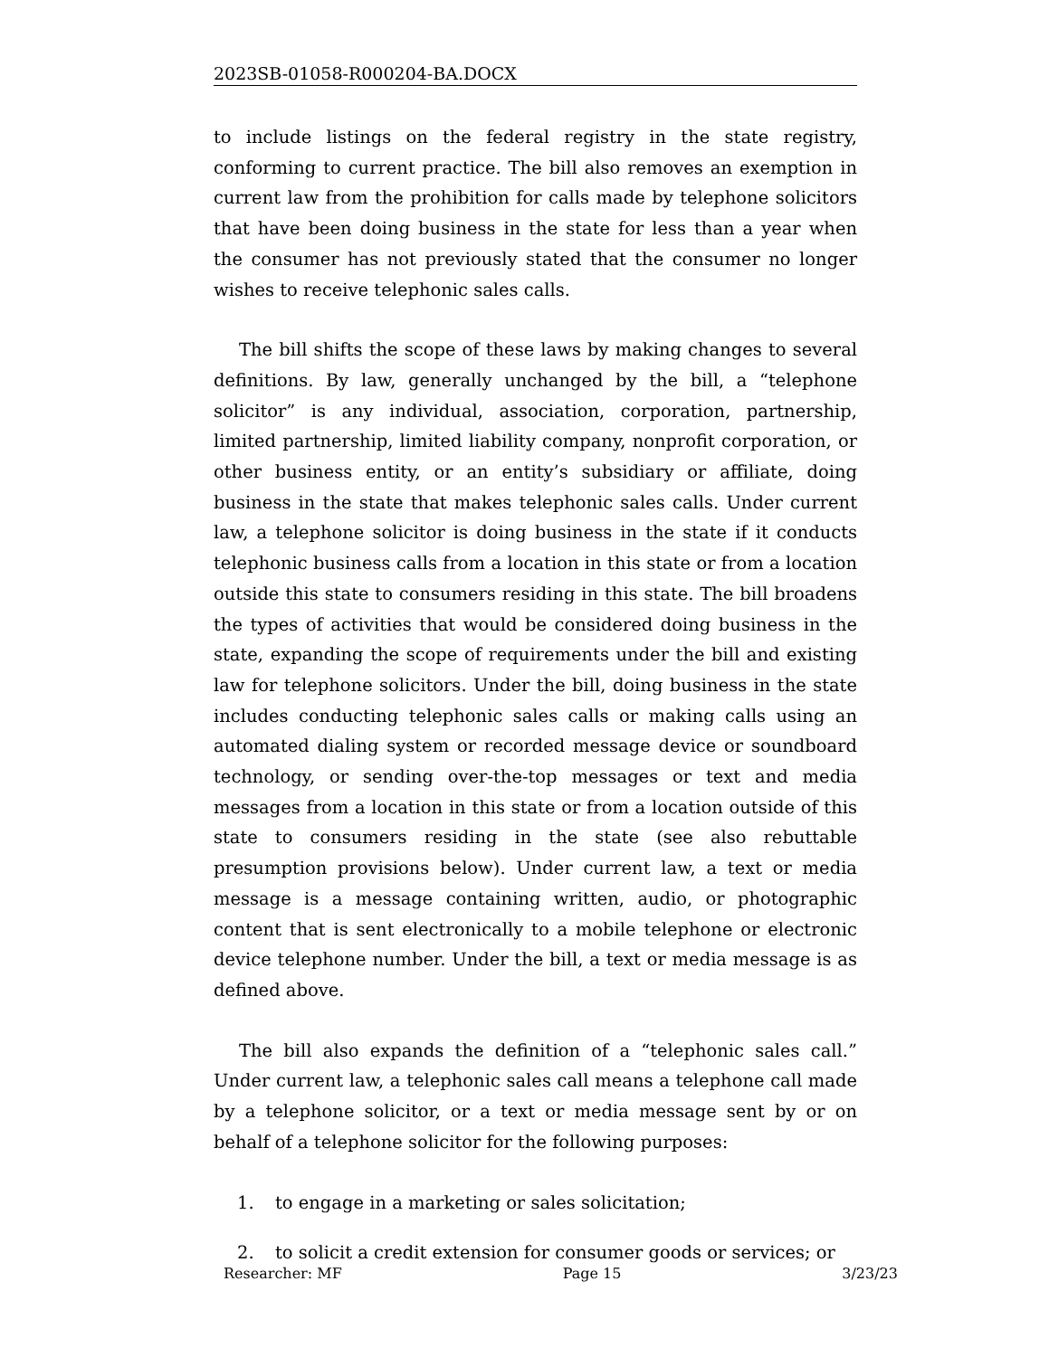2023SB-01058-R000204-BA.DOCX
to include listings on the federal registry in the state registry, conforming to current practice. The bill also removes an exemption in current law from the prohibition for calls made by telephone solicitors that have been doing business in the state for less than a year when the consumer has not previously stated that the consumer no longer wishes to receive telephonic sales calls.
The bill shifts the scope of these laws by making changes to several definitions. By law, generally unchanged by the bill, a “telephone solicitor” is any individual, association, corporation, partnership, limited partnership, limited liability company, nonprofit corporation, or other business entity, or an entity’s subsidiary or affiliate, doing business in the state that makes telephonic sales calls. Under current law, a telephone solicitor is doing business in the state if it conducts telephonic business calls from a location in this state or from a location outside this state to consumers residing in this state. The bill broadens the types of activities that would be considered doing business in the state, expanding the scope of requirements under the bill and existing law for telephone solicitors. Under the bill, doing business in the state includes conducting telephonic sales calls or making calls using an automated dialing system or recorded message device or soundboard technology, or sending over-the-top messages or text and media messages from a location in this state or from a location outside of this state to consumers residing in the state (see also rebuttable presumption provisions below). Under current law, a text or media message is a message containing written, audio, or photographic content that is sent electronically to a mobile telephone or electronic device telephone number. Under the bill, a text or media message is as defined above.
The bill also expands the definition of a “telephonic sales call.” Under current law, a telephonic sales call means a telephone call made by a telephone solicitor, or a text or media message sent by or on behalf of a telephone solicitor for the following purposes:
1. to engage in a marketing or sales solicitation;
2. to solicit a credit extension for consumer goods or services; or
Researcher: MF Page 15 3/23/23